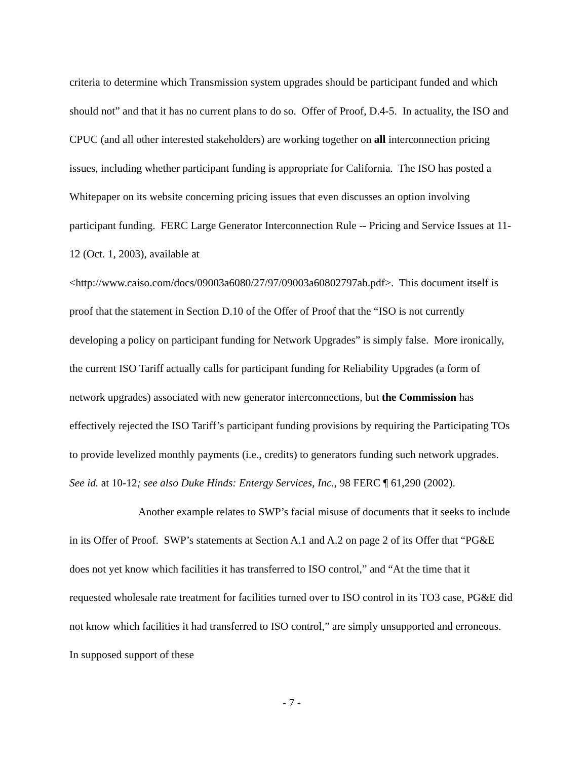criteria to determine which Transmission system upgrades should be participant funded and which should not” and that it has no current plans to do so. Offer of Proof, D.4-5. In actuality, the ISO and CPUC (and all other interested stakeholders) are working together on all interconnection pricing issues, including whether participant funding is appropriate for California. The ISO has posted a Whitepaper on its website concerning pricing issues that even discusses an option involving participant funding. FERC Large Generator Interconnection Rule -- Pricing and Service Issues at 11-12 (Oct. 1, 2003), available at <http://www.caiso.com/docs/09003a6080/27/97/09003a60802797ab.pdf>. This document itself is proof that the statement in Section D.10 of the Offer of Proof that the “ISO is not currently developing a policy on participant funding for Network Upgrades” is simply false. More ironically, the current ISO Tariff actually calls for participant funding for Reliability Upgrades (a form of network upgrades) associated with new generator interconnections, but the Commission has effectively rejected the ISO Tariff’s participant funding provisions by requiring the Participating TOs to provide levelized monthly payments (i.e., credits) to generators funding such network upgrades. See id. at 10-12; see also Duke Hinds: Entergy Services, Inc., 98 FERC ¶ 61,290 (2002).
Another example relates to SWP’s facial misuse of documents that it seeks to include in its Offer of Proof. SWP’s statements at Section A.1 and A.2 on page 2 of its Offer that “PG&E does not yet know which facilities it has transferred to ISO control,” and “At the time that it requested wholesale rate treatment for facilities turned over to ISO control in its TO3 case, PG&E did not know which facilities it had transferred to ISO control,” are simply unsupported and erroneous. In supposed support of these
- 7 -